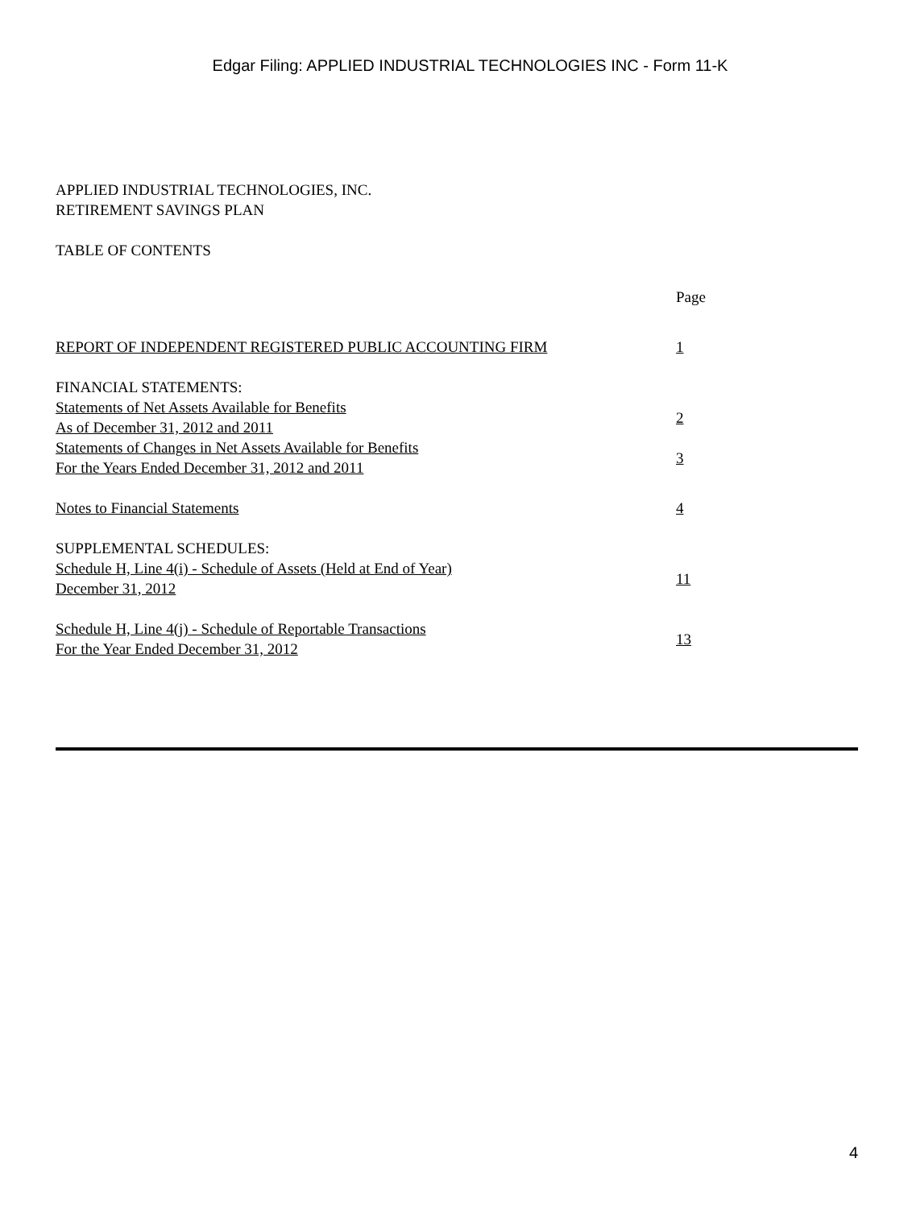Edgar Filing: APPLIED INDUSTRIAL TECHNOLOGIES INC - Form 11-K
APPLIED INDUSTRIAL TECHNOLOGIES, INC.
RETIREMENT SAVINGS PLAN
TABLE OF CONTENTS
| | Page |
| REPORT OF INDEPENDENT REGISTERED PUBLIC ACCOUNTING FIRM | 1 |
| FINANCIAL STATEMENTS: | |
| Statements of Net Assets Available for Benefits As of December 31, 2012 and 2011 | 2 |
| Statements of Changes in Net Assets Available for Benefits For the Years Ended December 31, 2012 and 2011 | 3 |
| Notes to Financial Statements | 4 |
| SUPPLEMENTAL SCHEDULES: | |
| Schedule H, Line 4(i) - Schedule of Assets (Held at End of Year) December 31, 2012 | 11 |
| Schedule H, Line 4(j) - Schedule of Reportable Transactions For the Year Ended December 31, 2012 | 13 |
4